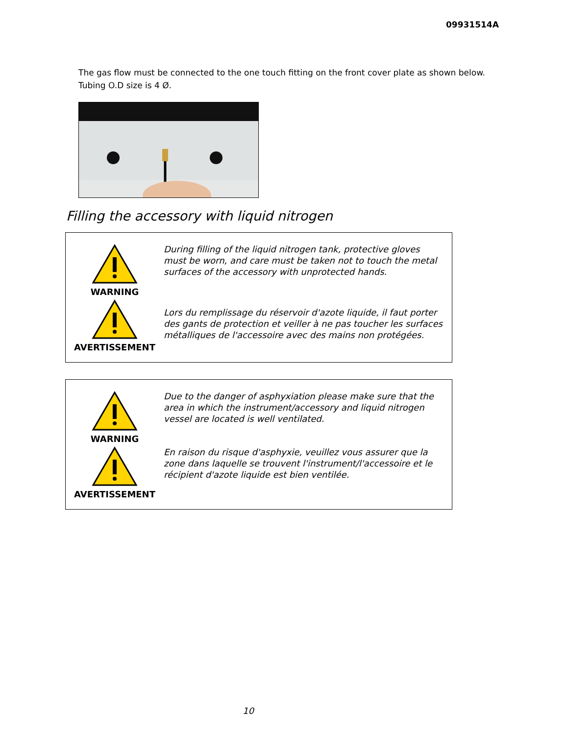09931514A
The gas flow must be connected to the one touch fitting on the front cover plate as shown below. Tubing O.D size is 4 Ø.
Filling the accessory with liquid nitrogen
WARNING
AVERTISSEMENT
During filling of the liquid nitrogen tank, protective gloves must be worn, and care must be taken not to touch the metal surfaces of the accessory with unprotected hands.
Lors du remplissage du réservoir d'azote liquide, il faut porter des gants de protection et veiller à ne pas toucher les surfaces métalliques de l'accessoire avec des mains non protégées.
WARNING
AVERTISSEMENT
Due to the danger of asphyxiation please make sure that the area in which the instrument/accessory and liquid nitrogen vessel are located is well ventilated.
En raison du risque d'asphyxie, veuillez vous assurer que la zone dans laquelle se trouvent l'instrument/l'accessoire et le récipient d'azote liquide est bien ventilée.
10